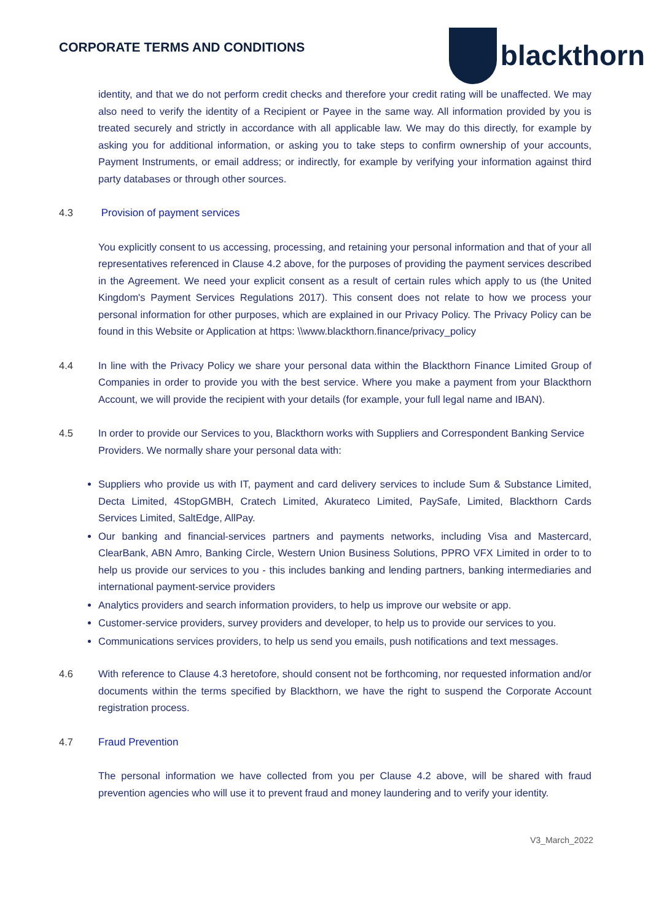CORPORATE TERMS AND CONDITIONS
blackthorn
identity, and that we do not perform credit checks and therefore your credit rating will be unaffected. We may also need to verify the identity of a Recipient or Payee in the same way. All information provided by you is treated securely and strictly in accordance with all applicable law. We may do this directly, for example by asking you for additional information, or asking you to take steps to confirm ownership of your accounts, Payment Instruments, or email address; or indirectly, for example by verifying your information against third party databases or through other sources.
4.3 Provision of payment services
You explicitly consent to us accessing, processing, and retaining your personal information and that of your all representatives referenced in Clause 4.2 above, for the purposes of providing the payment services described in the Agreement. We need your explicit consent as a result of certain rules which apply to us (the United Kingdom's Payment Services Regulations 2017). This consent does not relate to how we process your personal information for other purposes, which are explained in our Privacy Policy. The Privacy Policy can be found in this Website or Application at https: \\www.blackthorn.finance/privacy_policy
4.4 In line with the Privacy Policy we share your personal data within the Blackthorn Finance Limited Group of Companies in order to provide you with the best service. Where you make a payment from your Blackthorn Account, we will provide the recipient with your details (for example, your full legal name and IBAN).
4.5 In order to provide our Services to you, Blackthorn works with Suppliers and Correspondent Banking Service Providers. We normally share your personal data with:
Suppliers who provide us with IT, payment and card delivery services to include Sum & Substance Limited, Decta Limited, 4StopGMBH, Cratech Limited, Akurateco Limited, PaySafe, Limited, Blackthorn Cards Services Limited, SaltEdge, AllPay.
Our banking and financial-services partners and payments networks, including Visa and Mastercard, ClearBank, ABN Amro, Banking Circle, Western Union Business Solutions, PPRO VFX Limited in order to to help us provide our services to you - this includes banking and lending partners, banking intermediaries and international payment-service providers
Analytics providers and search information providers, to help us improve our website or app.
Customer-service providers, survey providers and developer, to help us to provide our services to you.
Communications services providers, to help us send you emails, push notifications and text messages.
4.6 With reference to Clause 4.3 heretofore, should consent not be forthcoming, nor requested information and/or documents within the terms specified by Blackthorn, we have the right to suspend the Corporate Account registration process.
4.7 Fraud Prevention
The personal information we have collected from you per Clause 4.2 above, will be shared with fraud prevention agencies who will use it to prevent fraud and money laundering and to verify your identity.
V3_March_2022